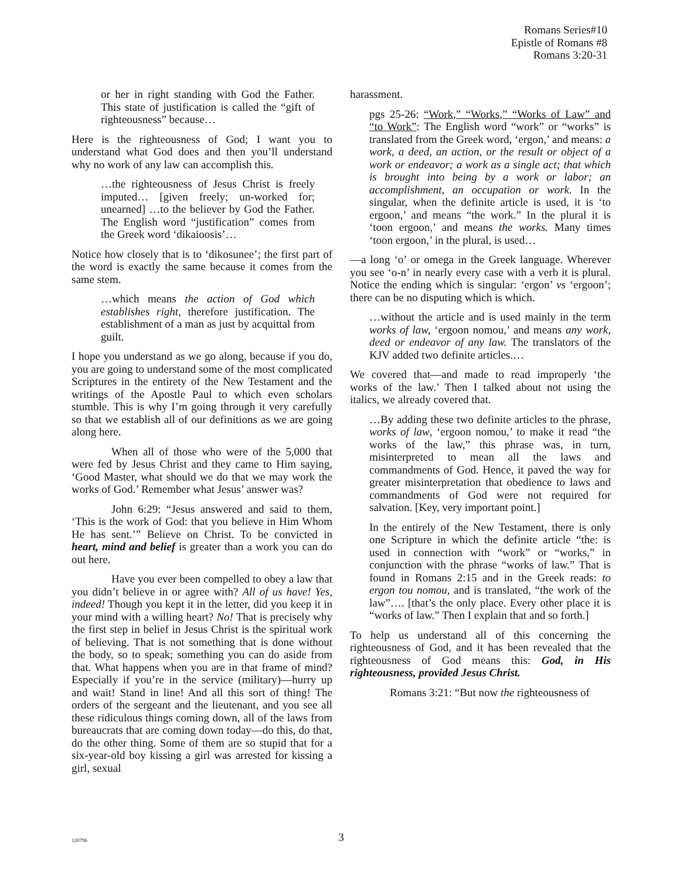Romans Series#10
Epistle of Romans #8
Romans 3:20-31
or her in right standing with God the Father. This state of justification is called the “gift of righteousness” because…
Here is the righteousness of God; I want you to understand what God does and then you’ll understand why no work of any law can accomplish this.
…the righteousness of Jesus Christ is freely imputed… [given freely; un-worked for; unearned] …to the believer by God the Father. The English word “justification” comes from the Greek word ‘dikaioosis’…
Notice how closely that is to ‘dikosunee’; the first part of the word is exactly the same because it comes from the same stem.
…which means the action of God which establishes right, therefore justification. The establishment of a man as just by acquittal from guilt.
I hope you understand as we go along, because if you do, you are going to understand some of the most complicated Scriptures in the entirety of the New Testament and the writings of the Apostle Paul to which even scholars stumble. This is why I’m going through it very carefully so that we establish all of our definitions as we are going along here.
When all of those who were of the 5,000 that were fed by Jesus Christ and they came to Him saying, ‘Good Master, what should we do that we may work the works of God.’ Remember what Jesus’ answer was?
John 6:29: “Jesus answered and said to them, ‘This is the work of God: that you believe in Him Whom He has sent.’” Believe on Christ. To be convicted in heart, mind and belief is greater than a work you can do out here.
Have you ever been compelled to obey a law that you didn’t believe in or agree with? All of us have! Yes, indeed! Though you kept it in the letter, did you keep it in your mind with a willing heart? No! That is precisely why the first step in belief in Jesus Christ is the spiritual work of believing. That is not something that is done without the body, so to speak; something you can do aside from that. What happens when you are in that frame of mind? Especially if you’re in the service (military)—hurry up and wait! Stand in line! And all this sort of thing! The orders of the sergeant and the lieutenant, and you see all these ridiculous things coming down, all of the laws from bureaucrats that are coming down today—do this, do that, do the other thing. Some of them are so stupid that for a six-year-old boy kissing a girl was arrested for kissing a girl, sexual
harassment.
pgs 25-26: “Work,” “Works,” “Works of Law” and “to Work”: The English word “work” or “works” is translated from the Greek word, ‘ergon,’ and means: a work, a deed, an action, or the result or object of a work or endeavor; a work as a single act; that which is brought into being by a work or labor; an accomplishment, an occupation or work. In the singular, when the definite article is used, it is ‘to ergoon,’ and means “the work.” In the plural it is ‘toon ergoon,’ and means the works. Many times ‘toon ergoon,’ in the plural, is used…
—a long ‘o’ or omega in the Greek language. Wherever you see ‘o-n’ in nearly every case with a verb it is plural. Notice the ending which is singular: ‘ergon’ vs ‘ergoon’; there can be no disputing which is which.
…without the article and is used mainly in the term works of law, ‘ergoon nomou,’ and means any work, deed or endeavor of any law. The translators of the KJV added two definite articles.…
We covered that—and made to read improperly ‘the works of the law.’ Then I talked about not using the italics, we already covered that.
…By adding these two definite articles to the phrase, works of law, ‘ergoon nomou,’ to make it read “the works of the law,” this phrase was, in turn, misinterpreted to mean all the laws and commandments of God. Hence, it paved the way for greater misinterpretation that obedience to laws and commandments of God were not required for salvation. [Key, very important point.]
In the entirely of the New Testament, there is only one Scripture in which the definite article “the: is used in connection with “work” or “works,” in conjunction with the phrase “works of law.” That is found in Romans 2:15 and in the Greek reads: to ergon tou nomou, and is translated, “the work of the law”…. [that’s the only place. Every other place it is “works of law.” Then I explain that and so forth.]
To help us understand all of this concerning the righteousness of God, and it has been revealed that the righteousness of God means this: God, in His righteousness, provided Jesus Christ.
Romans 3:21: “But now the righteousness of
120796
3